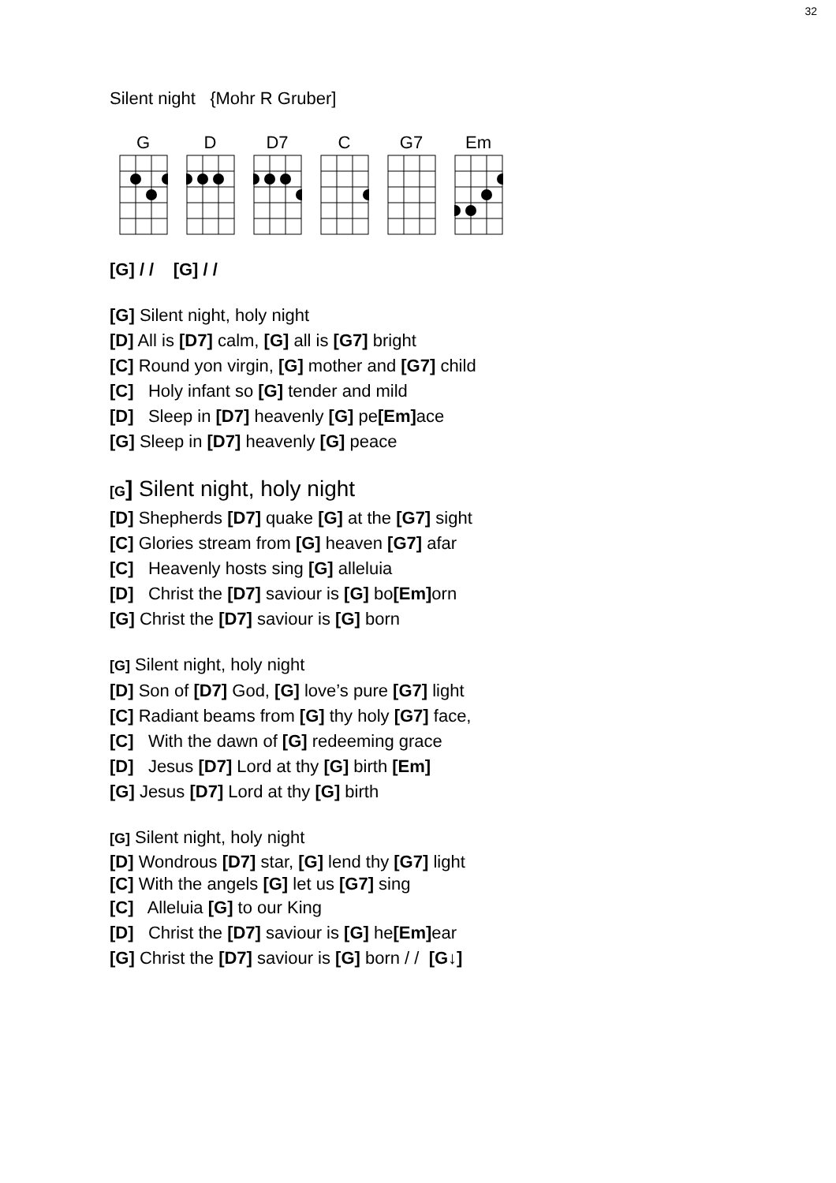32
Silent night {Mohr R Gruber]
G D D7 C G7 Em
[G] / / [G] / /
[G] Silent night, holy night
[D] All is [D7] calm, [G] all is [G7] bright
[C] Round yon virgin, [G] mother and [G7] child
[C] Holy infant so [G] tender and mild
[D] Sleep in [D7] heavenly [G] pe[Em] ace
[G] Sleep in [D7] heavenly [G] peace
[G] Silent night, holy night
[D] Shepherds [D7] quake [G] at the [G7] sight
[C] Glories stream from [G] heaven [G7] afar
[C] Heavenly hosts sing [G] alleluia
[D] Christ the [D7] saviour is [G] bo[Em] orn
[G] Christ the [D7] saviour is [G] born
[G] Silent night, holy night
[D] Son of [D7] God, [G] love’s pure [G7] light
[C] Radiant beams from [G] thy holy [G7] face,
[C] With the dawn of [G] redeeming grace
[D] Jesus [D7] Lord at thy [G] birth [Em]
[G] Jesus [D7] Lord at thy [G] birth
[G] Silent night, holy night
[D] Wondrous [D7] star, [G] lend thy [G7] light
[C] With the angels [G] let us [G7] sing
[C] Alleluia [G] to our King
[D] Christ the [D7] saviour is [G] he[Em] ear
[G] Christ the [D7] saviour is [G] born / / [G↓]